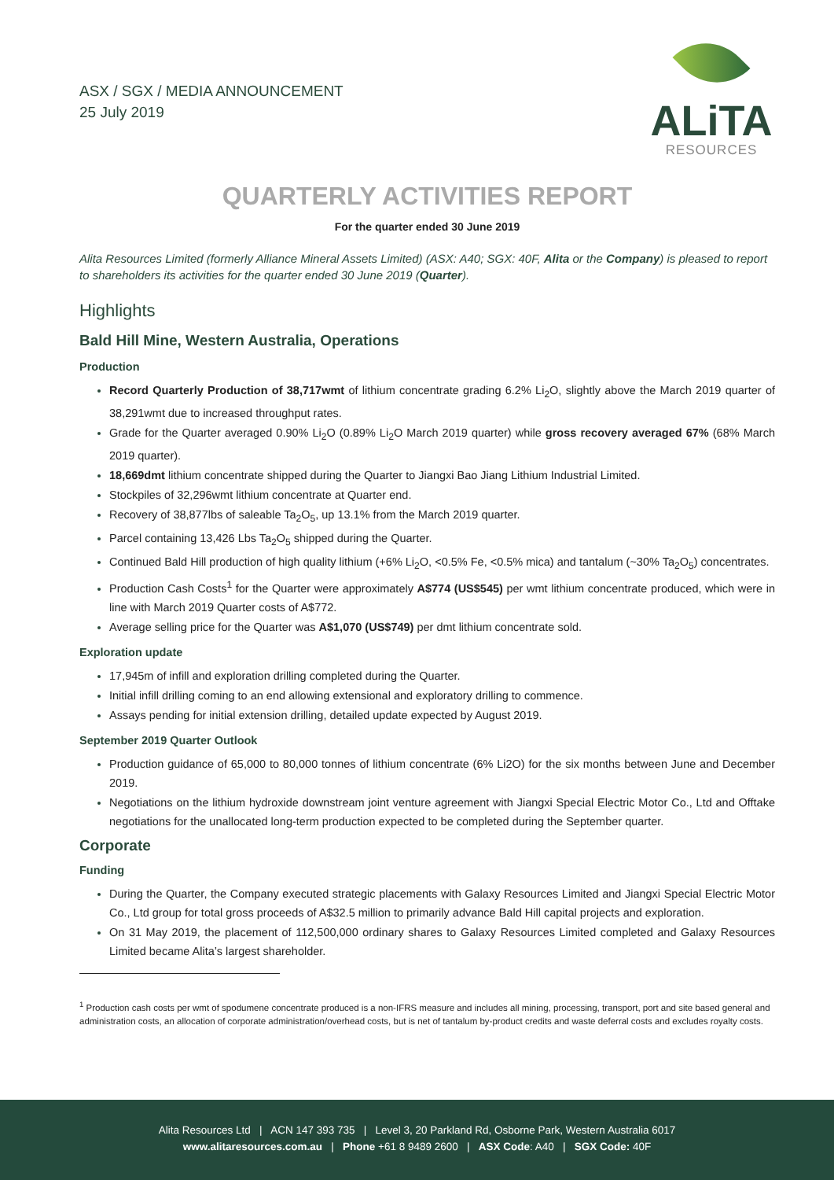ASX / SGX / MEDIA ANNOUNCEMENT
25 July 2019
ALiTA
RESOURCES
QUARTERLY ACTIVITIES REPORT
For the quarter ended 30 June 2019
Alita Resources Limited (formerly Alliance Mineral Assets Limited) (ASX: A40; SGX: 40F, Alita or the Company) is pleased to report to shareholders its activities for the quarter ended 30 June 2019 (Quarter).
Highlights
Bald Hill Mine, Western Australia, Operations
Production
Record Quarterly Production of 38,717wmt of lithium concentrate grading 6.2% Li<sub>2</sub>O, slightly above the March 2019 quarter of 38,291wmt due to increased throughput rates.
Grade for the Quarter averaged 0.90% Li<sub>2</sub>O (0.89% Li<sub>2</sub>O March 2019 quarter) while gross recovery averaged 67% (68% March 2019 quarter).
18,669dmt lithium concentrate shipped during the Quarter to Jiangxi Bao Jiang Lithium Industrial Limited.
Stockpiles of 32,296wmt lithium concentrate at Quarter end.
Recovery of 38,877lbs of saleable Ta<sub>2</sub>O<sub>5</sub>, up 13.1% from the March 2019 quarter.
Parcel containing 13,426 Lbs Ta<sub>2</sub>O<sub>5</sub> shipped during the Quarter.
Continued Bald Hill production of high quality lithium (+6% Li<sub>2</sub>O, <0.5% Fe, <0.5% mica) and tantalum (~30% Ta<sub>2</sub>O<sub>5</sub>) concentrates.
Production Cash Costs<sup>1</sup> for the Quarter were approximately A$774 (US$545) per wmt lithium concentrate produced, which were in line with March 2019 Quarter costs of A$772.
Average selling price for the Quarter was A$1,070 (US$749) per dmt lithium concentrate sold.
Exploration update
17,945m of infill and exploration drilling completed during the Quarter.
Initial infill drilling coming to an end allowing extensional and exploratory drilling to commence.
Assays pending for initial extension drilling, detailed update expected by August 2019.
September 2019 Quarter Outlook
Production guidance of 65,000 to 80,000 tonnes of lithium concentrate (6% Li2O) for the six months between June and December 2019.
Negotiations on the lithium hydroxide downstream joint venture agreement with Jiangxi Special Electric Motor Co., Ltd and Offtake negotiations for the unallocated long-term production expected to be completed during the September quarter.
Corporate
Funding
During the Quarter, the Company executed strategic placements with Galaxy Resources Limited and Jiangxi Special Electric Motor Co., Ltd group for total gross proceeds of A$32.5 million to primarily advance Bald Hill capital projects and exploration.
On 31 May 2019, the placement of 112,500,000 ordinary shares to Galaxy Resources Limited completed and Galaxy Resources Limited became Alita’s largest shareholder.
<sup>1</sup> Production cash costs per wmt of spodumene concentrate produced is a non-IFRS measure and includes all mining, processing, transport, port and site based general and administration costs, an allocation of corporate administration/overhead costs, but is net of tantalum by-product credits and waste deferral costs and excludes royalty costs.
Alita Resources Ltd | ACN 147 393 735 | Level 3, 20 Parkland Rd, Osborne Park, Western Australia 6017
www.alitaresources.com.au | Phone +61 8 9489 2600 | ASX Code: A40 | SGX Code: 40F